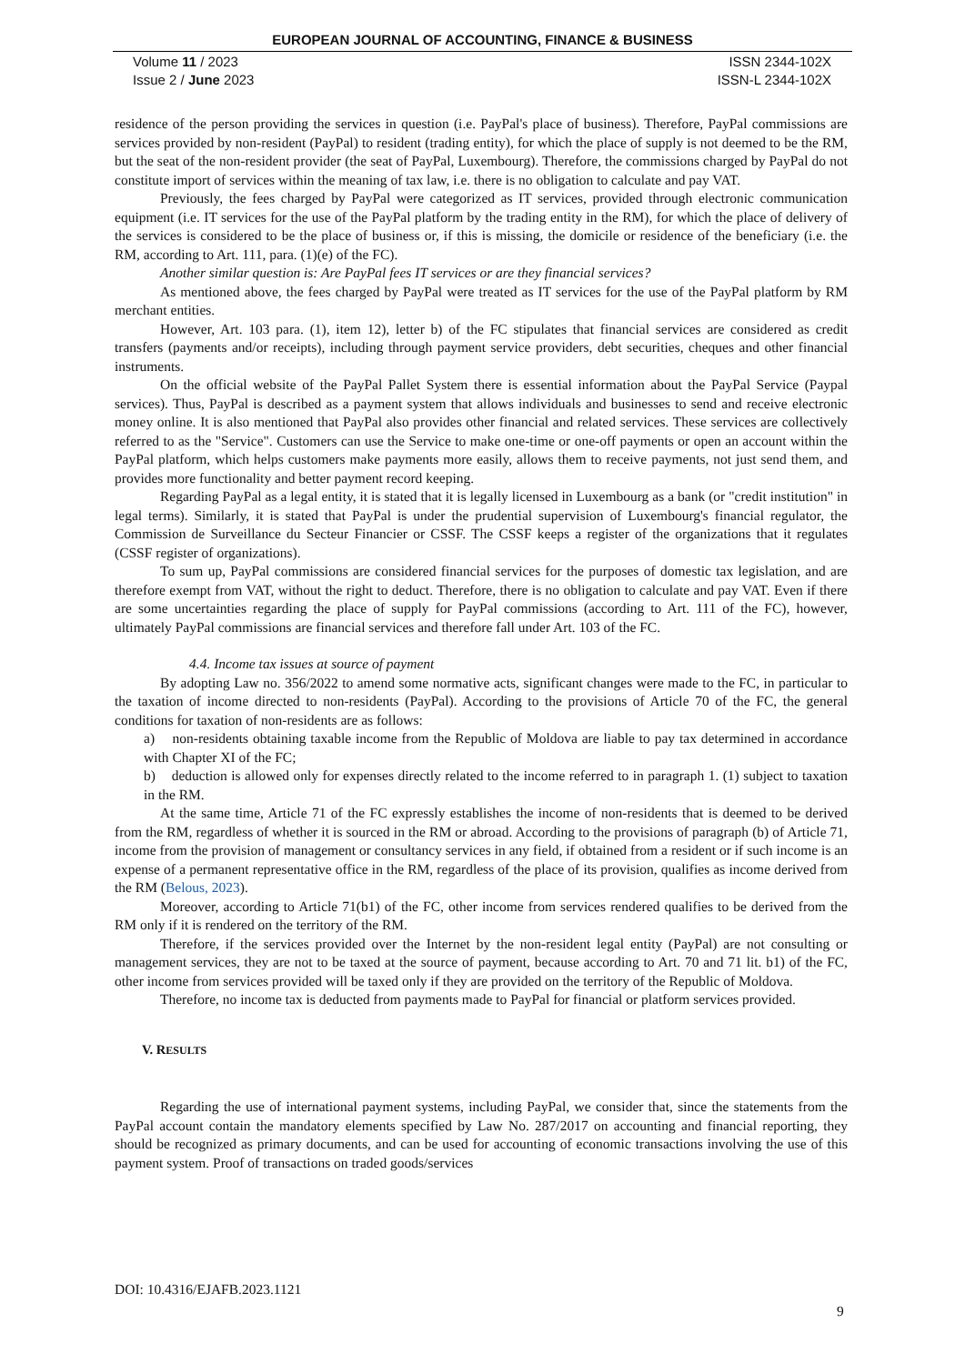EUROPEAN JOURNAL OF ACCOUNTING, FINANCE & BUSINESS
Volume 11 / 2023
Issue 2 / June 2023
ISSN 2344-102X
ISSN-L 2344-102X
residence of the person providing the services in question (i.e. PayPal's place of business). Therefore, PayPal commissions are services provided by non-resident (PayPal) to resident (trading entity), for which the place of supply is not deemed to be the RM, but the seat of the non-resident provider (the seat of PayPal, Luxembourg). Therefore, the commissions charged by PayPal do not constitute import of services within the meaning of tax law, i.e. there is no obligation to calculate and pay VAT.
Previously, the fees charged by PayPal were categorized as IT services, provided through electronic communication equipment (i.e. IT services for the use of the PayPal platform by the trading entity in the RM), for which the place of delivery of the services is considered to be the place of business or, if this is missing, the domicile or residence of the beneficiary (i.e. the RM, according to Art. 111, para. (1)(e) of the FC).
Another similar question is: Are PayPal fees IT services or are they financial services?
As mentioned above, the fees charged by PayPal were treated as IT services for the use of the PayPal platform by RM merchant entities.
However, Art. 103 para. (1), item 12), letter b) of the FC stipulates that financial services are considered as credit transfers (payments and/or receipts), including through payment service providers, debt securities, cheques and other financial instruments.
On the official website of the PayPal Pallet System there is essential information about the PayPal Service (Paypal services). Thus, PayPal is described as a payment system that allows individuals and businesses to send and receive electronic money online. It is also mentioned that PayPal also provides other financial and related services. These services are collectively referred to as the "Service". Customers can use the Service to make one-time or one-off payments or open an account within the PayPal platform, which helps customers make payments more easily, allows them to receive payments, not just send them, and provides more functionality and better payment record keeping.
Regarding PayPal as a legal entity, it is stated that it is legally licensed in Luxembourg as a bank (or "credit institution" in legal terms). Similarly, it is stated that PayPal is under the prudential supervision of Luxembourg's financial regulator, the Commission de Surveillance du Secteur Financier or CSSF. The CSSF keeps a register of the organizations that it regulates (CSSF register of organizations).
To sum up, PayPal commissions are considered financial services for the purposes of domestic tax legislation, and are therefore exempt from VAT, without the right to deduct. Therefore, there is no obligation to calculate and pay VAT. Even if there are some uncertainties regarding the place of supply for PayPal commissions (according to Art. 111 of the FC), however, ultimately PayPal commissions are financial services and therefore fall under Art. 103 of the FC.
4.4. Income tax issues at source of payment
By adopting Law no. 356/2022 to amend some normative acts, significant changes were made to the FC, in particular to the taxation of income directed to non-residents (PayPal). According to the provisions of Article 70 of the FC, the general conditions for taxation of non-residents are as follows:
a) non-residents obtaining taxable income from the Republic of Moldova are liable to pay tax determined in accordance with Chapter XI of the FC;
b) deduction is allowed only for expenses directly related to the income referred to in paragraph 1. (1) subject to taxation in the RM.
At the same time, Article 71 of the FC expressly establishes the income of non-residents that is deemed to be derived from the RM, regardless of whether it is sourced in the RM or abroad. According to the provisions of paragraph (b) of Article 71, income from the provision of management or consultancy services in any field, if obtained from a resident or if such income is an expense of a permanent representative office in the RM, regardless of the place of its provision, qualifies as income derived from the RM (Belous, 2023).
Moreover, according to Article 71(b1) of the FC, other income from services rendered qualifies to be derived from the RM only if it is rendered on the territory of the RM.
Therefore, if the services provided over the Internet by the non-resident legal entity (PayPal) are not consulting or management services, they are not to be taxed at the source of payment, because according to Art. 70 and 71 lit. b1) of the FC, other income from services provided will be taxed only if they are provided on the territory of the Republic of Moldova.
Therefore, no income tax is deducted from payments made to PayPal for financial or platform services provided.
V. RESULTS
Regarding the use of international payment systems, including PayPal, we consider that, since the statements from the PayPal account contain the mandatory elements specified by Law No. 287/2017 on accounting and financial reporting, they should be recognized as primary documents, and can be used for accounting of economic transactions involving the use of this payment system. Proof of transactions on traded goods/services
DOI: 10.4316/EJAFB.2023.1121
9